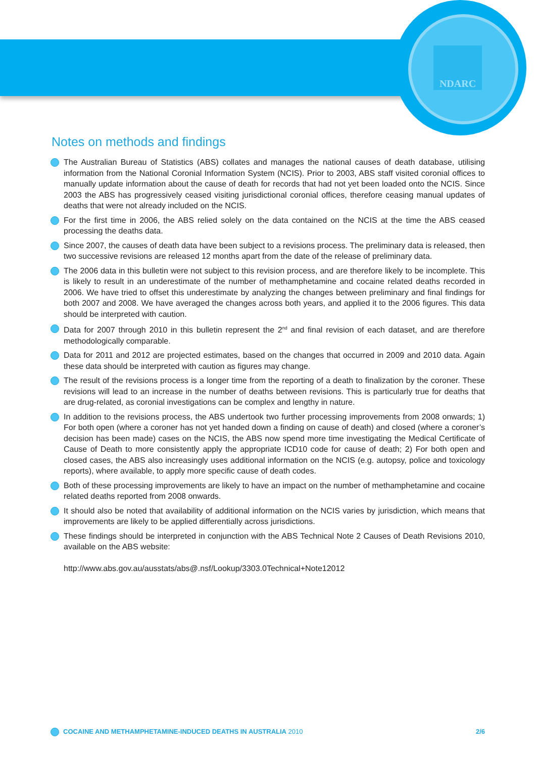NDARC
Notes on methods and findings
The Australian Bureau of Statistics (ABS) collates and manages the national causes of death database, utilising information from the National Coronial Information System (NCIS). Prior to 2003, ABS staff visited coronial offices to manually update information about the cause of death for records that had not yet been loaded onto the NCIS. Since 2003 the ABS has progressively ceased visiting jurisdictional coronial offices, therefore ceasing manual updates of deaths that were not already included on the NCIS.
For the first time in 2006, the ABS relied solely on the data contained on the NCIS at the time the ABS ceased processing the deaths data.
Since 2007, the causes of death data have been subject to a revisions process. The preliminary data is released, then two successive revisions are released 12 months apart from the date of the release of preliminary data.
The 2006 data in this bulletin were not subject to this revision process, and are therefore likely to be incomplete. This is likely to result in an underestimate of the number of methamphetamine and cocaine related deaths recorded in 2006. We have tried to offset this underestimate by analyzing the changes between preliminary and final findings for both 2007 and 2008. We have averaged the changes across both years, and applied it to the 2006 figures. This data should be interpreted with caution.
Data for 2007 through 2010 in this bulletin represent the 2<sup>nd</sup> and final revision of each dataset, and are therefore methodologically comparable.
Data for 2011 and 2012 are projected estimates, based on the changes that occurred in 2009 and 2010 data. Again these data should be interpreted with caution as figures may change.
The result of the revisions process is a longer time from the reporting of a death to finalization by the coroner. These revisions will lead to an increase in the number of deaths between revisions. This is particularly true for deaths that are drug-related, as coronial investigations can be complex and lengthy in nature.
In addition to the revisions process, the ABS undertook two further processing improvements from 2008 onwards; 1) For both open (where a coroner has not yet handed down a finding on cause of death) and closed (where a coroner’s decision has been made) cases on the NCIS, the ABS now spend more time investigating the Medical Certificate of Cause of Death to more consistently apply the appropriate ICD10 code for cause of death; 2) For both open and closed cases, the ABS also increasingly uses additional information on the NCIS (e.g. autopsy, police and toxicology reports), where available, to apply more specific cause of death codes.
Both of these processing improvements are likely to have an impact on the number of methamphetamine and cocaine related deaths reported from 2008 onwards.
It should also be noted that availability of additional information on the NCIS varies by jurisdiction, which means that improvements are likely to be applied differentially across jurisdictions.
These findings should be interpreted in conjunction with the ABS Technical Note 2 Causes of Death Revisions 2010, available on the ABS website:
http://www.abs.gov.au/ausstats/abs@.nsf/Lookup/3303.0Technical+Note12012
COCAINE AND METHAMPHETAMINE-INDUCED DEATHS IN AUSTRALIA 2010
2/6